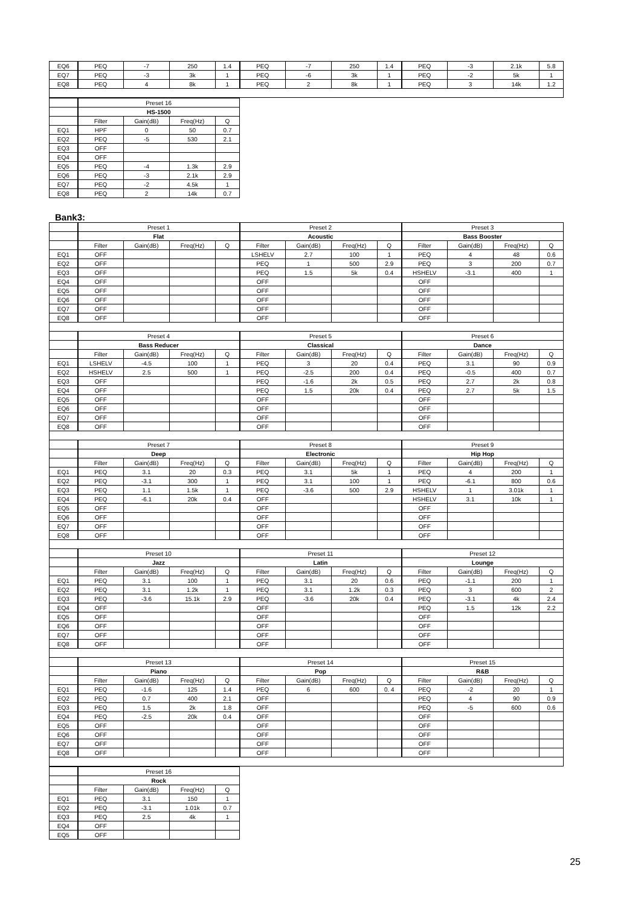| EQ6 | PEQ | -7 | 250 | 1.4 | PEQ | -7 | 250 | 1.4 | PEQ | -3 | 2.1k | 5.8 |
| EQ7 | PEQ | -3 | 3k | 1 | PEQ | -6 | 3k | 1 | PEQ | -2 | 5k | 1 |
| EQ8 | PEQ | 4 | 8k | 1 | PEQ | 2 | 8k | 1 | PEQ | 3 | 14k | 1.2 |
| | Preset 16 | | | |
| | HS-1500 | | | |
| | Filter | Gain(dB) | Freq(Hz) | Q |
| EQ1 | HPF | 0 | 50 | 0.7 |
| EQ2 | PEQ | -5 | 530 | 2.1 |
| EQ3 | OFF | | | |
| EQ4 | OFF | | | |
| EQ5 | PEQ | -4 | 1.3k | 2.9 |
| EQ6 | PEQ | -3 | 2.1k | 2.9 |
| EQ7 | PEQ | -2 | 4.5k | 1 |
| EQ8 | PEQ | 2 | 14k | 0.7 |
Bank3:
| | Preset 1 | | | | Preset 2 | | | | Preset 3 | | | |
| | Flat | | | | Acoustic | | | | Bass Booster | | | |
| | Filter | Gain(dB) | Freq(Hz) | Q | Filter | Gain(dB) | Freq(Hz) | Q | Filter | Gain(dB) | Freq(Hz) | Q |
| EQ1 | OFF | | | | LSHELV | 2.7 | 100 | 1 | PEQ | 4 | 48 | 0.6 |
| EQ2 | OFF | | | | PEQ | 1 | 500 | 2.9 | PEQ | 3 | 200 | 0.7 |
| EQ3 | OFF | | | | PEQ | 1.5 | 5k | 0.4 | HSHELV | -3.1 | 400 | 1 |
| EQ4 | OFF | | | | OFF | | | | OFF | | | |
| EQ5 | OFF | | | | OFF | | | | OFF | | | |
| EQ6 | OFF | | | | OFF | | | | OFF | | | |
| EQ7 | OFF | | | | OFF | | | | OFF | | | |
| EQ8 | OFF | | | | OFF | | | | OFF | | | |
| | Preset 4 | | | | Preset 5 | | | | Preset 6 | | | |
| | Bass Reducer | | | | Classical | | | | Dance | | | |
| | Filter | Gain(dB) | Freq(Hz) | Q | Filter | Gain(dB) | Freq(Hz) | Q | Filter | Gain(dB) | Freq(Hz) | Q |
| EQ1 | LSHELV | -4.5 | 100 | 1 | PEQ | 3 | 20 | 0.4 | PEQ | 3.1 | 90 | 0.9 |
| EQ2 | HSHELV | 2.5 | 500 | 1 | PEQ | -2.5 | 200 | 0.4 | PEQ | -0.5 | 400 | 0.7 |
| EQ3 | OFF | | | | PEQ | -1.6 | 2k | 0.5 | PEQ | 2.7 | 2k | 0.8 |
| EQ4 | OFF | | | | PEQ | 1.5 | 20k | 0.4 | PEQ | 2.7 | 5k | 1.5 |
| EQ5 | OFF | | | | OFF | | | | OFF | | | |
| EQ6 | OFF | | | | OFF | | | | OFF | | | |
| EQ7 | OFF | | | | OFF | | | | OFF | | | |
| EQ8 | OFF | | | | OFF | | | | OFF | | | |
| | Preset 7 | | | | Preset 8 | | | | Preset 9 | | | |
| | Deep | | | | Electronic | | | | Hip Hop | | | |
| | Filter | Gain(dB) | Freq(Hz) | Q | Filter | Gain(dB) | Freq(Hz) | Q | Filter | Gain(dB) | Freq(Hz) | Q |
| EQ1 | PEQ | 3.1 | 20 | 0.3 | PEQ | 3.1 | 5k | 1 | PEQ | 4 | 200 | 1 |
| EQ2 | PEQ | -3.1 | 300 | 1 | PEQ | 3.1 | 100 | 1 | PEQ | -6.1 | 800 | 0.6 |
| EQ3 | PEQ | 1.1 | 1.5k | 1 | PEQ | -3.6 | 500 | 2.9 | HSHELV | 1 | 3.01k | 1 |
| EQ4 | PEQ | -6.1 | 20k | 0.4 | OFF | | | | HSHELV | 3.1 | 10k | 1 |
| EQ5 | OFF | | | | OFF | | | | OFF | | | |
| EQ6 | OFF | | | | OFF | | | | OFF | | | |
| EQ7 | OFF | | | | OFF | | | | OFF | | | |
| EQ8 | OFF | | | | OFF | | | | OFF | | | |
| | Preset 10 | | | | Preset 11 | | | | Preset 12 | | | |
| | Jazz | | | | Latin | | | | Lounge | | | |
| | Filter | Gain(dB) | Freq(Hz) | Q | Filter | Gain(dB) | Freq(Hz) | Q | Filter | Gain(dB) | Freq(Hz) | Q |
| EQ1 | PEQ | 3.1 | 100 | 1 | PEQ | 3.1 | 20 | 0.6 | PEQ | -1.1 | 200 | 1 |
| EQ2 | PEQ | 3.1 | 1.2k | 1 | PEQ | 3.1 | 1.2k | 0.3 | PEQ | 3 | 600 | 2 |
| EQ3 | PEQ | -3.6 | 15.1k | 2.9 | PEQ | -3.6 | 20k | 0.4 | PEQ | -3.1 | 4k | 2.4 |
| EQ4 | OFF | | | | OFF | | | | PEQ | 1.5 | 12k | 2.2 |
| EQ5 | OFF | | | | OFF | | | | OFF | | | |
| EQ6 | OFF | | | | OFF | | | | OFF | | | |
| EQ7 | OFF | | | | OFF | | | | OFF | | | |
| EQ8 | OFF | | | | OFF | | | | OFF | | | |
| | Preset 13 | | | | Preset 14 | | | | Preset 15 | | | |
| | Piano | | | | Pop | | | | R&B | | | |
| | Filter | Gain(dB) | Freq(Hz) | Q | Filter | Gain(dB) | Freq(Hz) | Q | Filter | Gain(dB) | Freq(Hz) | Q |
| EQ1 | PEQ | -1.6 | 125 | 1.4 | PEQ | 6 | 600 | 0. 4 | PEQ | -2 | 20 | 1 |
| EQ2 | PEQ | 0.7 | 400 | 2.1 | OFF | | | | PEQ | 4 | 90 | 0.9 |
| EQ3 | PEQ | 1.5 | 2k | 1.8 | OFF | | | | PEQ | -5 | 600 | 0.6 |
| EQ4 | PEQ | -2.5 | 20k | 0.4 | OFF | | | | OFF | | | |
| EQ5 | OFF | | | | OFF | | | | OFF | | | |
| EQ6 | OFF | | | | OFF | | | | OFF | | | |
| EQ7 | OFF | | | | OFF | | | | OFF | | | |
| EQ8 | OFF | | | | OFF | | | | OFF | | | |
| | Preset 16 | | | |
| | Rock | | | |
| | Filter | Gain(dB) | Freq(Hz) | Q |
| EQ1 | PEQ | 3.1 | 150 | 1 |
| EQ2 | PEQ | -3.1 | 1.01k | 0.7 |
| EQ3 | PEQ | 2.5 | 4k | 1 |
| EQ4 | OFF | | | |
| EQ5 | OFF | | | |
25